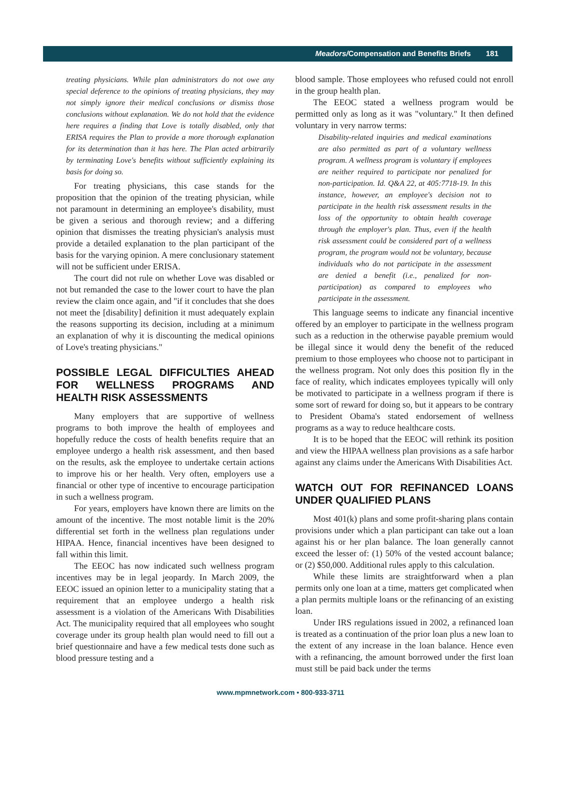Meadors/Compensation and Benefits Briefs 181
treating physicians. While plan administrators do not owe any special deference to the opinions of treating physicians, they may not simply ignore their medical conclusions or dismiss those conclusions without explanation. We do not hold that the evidence here requires a finding that Love is totally disabled, only that ERISA requires the Plan to provide a more thorough explanation for its determination than it has here. The Plan acted arbitrarily by terminating Love's benefits without sufficiently explaining its basis for doing so.
For treating physicians, this case stands for the proposition that the opinion of the treating physician, while not paramount in determining an employee's disability, must be given a serious and thorough review; and a differing opinion that dismisses the treating physician's analysis must provide a detailed explanation to the plan participant of the basis for the varying opinion. A mere conclusionary statement will not be sufficient under ERISA.
The court did not rule on whether Love was disabled or not but remanded the case to the lower court to have the plan review the claim once again, and "if it concludes that she does not meet the [disability] definition it must adequately explain the reasons supporting its decision, including at a minimum an explanation of why it is discounting the medical opinions of Love's treating physicians."
POSSIBLE LEGAL DIFFICULTIES AHEAD FOR WELLNESS PROGRAMS AND HEALTH RISK ASSESSMENTS
Many employers that are supportive of wellness programs to both improve the health of employees and hopefully reduce the costs of health benefits require that an employee undergo a health risk assessment, and then based on the results, ask the employee to undertake certain actions to improve his or her health. Very often, employers use a financial or other type of incentive to encourage participation in such a wellness program.
For years, employers have known there are limits on the amount of the incentive. The most notable limit is the 20% differential set forth in the wellness plan regulations under HIPAA. Hence, financial incentives have been designed to fall within this limit.
The EEOC has now indicated such wellness program incentives may be in legal jeopardy. In March 2009, the EEOC issued an opinion letter to a municipality stating that a requirement that an employee undergo a health risk assessment is a violation of the Americans With Disabilities Act. The municipality required that all employees who sought coverage under its group health plan would need to fill out a brief questionnaire and have a few medical tests done such as blood pressure testing and a
blood sample. Those employees who refused could not enroll in the group health plan.
The EEOC stated a wellness program would be permitted only as long as it was "voluntary." It then defined voluntary in very narrow terms:
Disability-related inquiries and medical examinations are also permitted as part of a voluntary wellness program. A wellness program is voluntary if employees are neither required to participate nor penalized for non-participation. Id. Q&A 22, at 405:7718-19. In this instance, however, an employee's decision not to participate in the health risk assessment results in the loss of the opportunity to obtain health coverage through the employer's plan. Thus, even if the health risk assessment could be considered part of a wellness program, the program would not be voluntary, because individuals who do not participate in the assessment are denied a benefit (i.e., penalized for non-participation) as compared to employees who participate in the assessment.
This language seems to indicate any financial incentive offered by an employer to participate in the wellness program such as a reduction in the otherwise payable premium would be illegal since it would deny the benefit of the reduced premium to those employees who choose not to participant in the wellness program. Not only does this position fly in the face of reality, which indicates employees typically will only be motivated to participate in a wellness program if there is some sort of reward for doing so, but it appears to be contrary to President Obama's stated endorsement of wellness programs as a way to reduce healthcare costs.
It is to be hoped that the EEOC will rethink its position and view the HIPAA wellness plan provisions as a safe harbor against any claims under the Americans With Disabilities Act.
WATCH OUT FOR REFINANCED LOANS UNDER QUALIFIED PLANS
Most 401(k) plans and some profit-sharing plans contain provisions under which a plan participant can take out a loan against his or her plan balance. The loan generally cannot exceed the lesser of: (1) 50% of the vested account balance; or (2) $50,000. Additional rules apply to this calculation.
While these limits are straightforward when a plan permits only one loan at a time, matters get complicated when a plan permits multiple loans or the refinancing of an existing loan.
Under IRS regulations issued in 2002, a refinanced loan is treated as a continuation of the prior loan plus a new loan to the extent of any increase in the loan balance. Hence even with a refinancing, the amount borrowed under the first loan must still be paid back under the terms
www.mpmnetwork.com • 800-933-3711